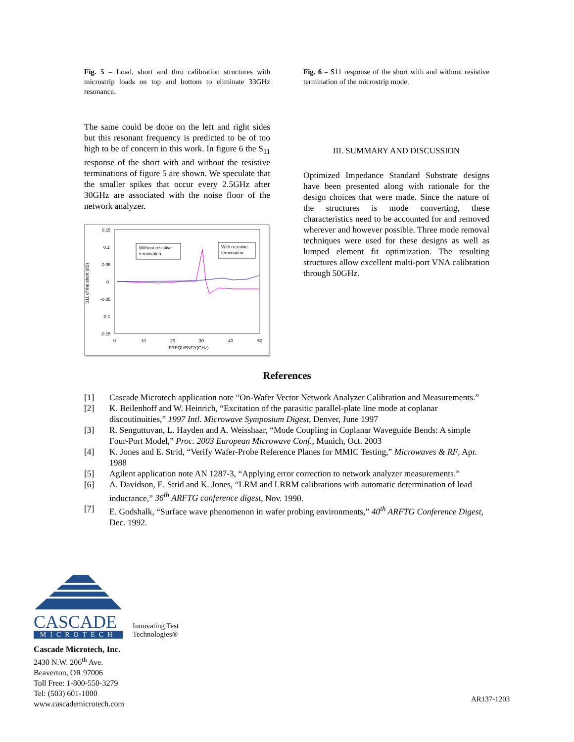Fig. 5 – Load, short and thru calibration structures with microstrip loads on top and bottom to eliminate 33GHz resonance.
The same could be done on the left and right sides but this resonant frequency is predicted to be of too high to be of concern in this work. In figure 6 the S<sub>11</sub> response of the short with and without the resistive terminations of figure 5 are shown. We speculate that the smaller spikes that occur every 2.5GHz after 30GHz are associated with the noise floor of the network analyzer.
S11 of the short (dB)
0.15
0.1
0.05
0
-0.05
-0.1
-0.15
0
10
20
30
40
50
FREQUENCY(GHz)
Without resistive
termination
With resistive
termination
Fig. 6 – S11 response of the short with and without resistive termination of the microstrip mode.
III. SUMMARY AND DISCUSSION
Optimized Impedance Standard Substrate designs have been presented along with rationale for the design choices that were made. Since the nature of the structures is mode converting, these characteristics need to be accounted for and removed wherever and however possible. Three mode removal techniques were used for these designs as well as lumped element fit optimization. The resulting structures allow excellent multi-port VNA calibration through 50GHz.
References
[1] Cascade Microtech application note “On-Wafer Vector Network Analyzer Calibration and Measurements.”
[2] K. Beilenhoff and W. Heinrich, “Excitation of the parasitic parallel-plate line mode at coplanar discoutinuities,” 1997 Intl. Microwave Symposium Digest, Denver, June 1997
[3] R. Senguttuvan, L. Hayden and A. Weisshaar, “Mode Coupling in Coplanar Waveguide Bends: A simple Four-Port Model,” Proc. 2003 European Microwave Conf., Munich, Oct. 2003
[4] K. Jones and E. Strid, “Verify Wafer-Probe Reference Planes for MMIC Testing,” Microwaves & RF, Apr. 1988
[5] Agilent application note AN 1287-3, “Applying error correction to network analyzer measurements.”
[6] A. Davidson, E. Strid and K. Jones, “LRM and LRRM calibrations with automatic determination of load inductance,” 36<sup>th</sup> ARFTG conference digest, Nov. 1990.
[7] E. Godshalk, “Surface wave phenomenon in wafer probing environments,” 40<sup>th</sup> ARFTG Conference Digest, Dec. 1992.
CASCADE
MICROTECH
Innovating Test
Technologies®
Cascade Microtech, Inc.
2430 N.W. 206<sup>th</sup> Ave.
Beaverton, OR 97006
Toll Free: 1-800-550-3279
Tel: (503) 601-1000
www.cascademicrotech.com
AR137-1203